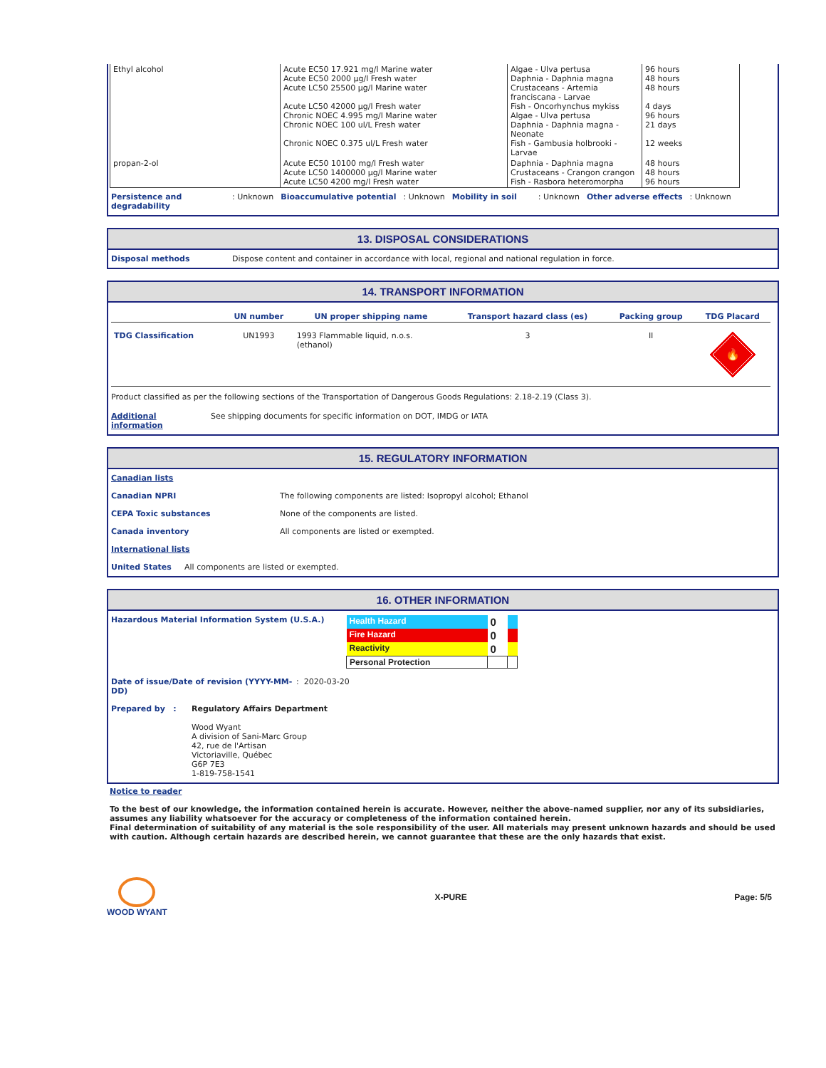| Ethyl alcohol | Acute EC50 17.921 mg/l Marine water Acute EC50 2000 µg/l Fresh water Acute LC50 25500 µg/l Marine water Acute LC50 42000 µg/l Fresh water Chronic NOEC 4.995 mg/l Marine water Chronic NOEC 100 ul/L Fresh water Chronic NOEC 0.375 ul/L Fresh water | Algae - Ulva pertusa Daphnia - Daphnia magna Crustaceans - Artemia franciscana - Larvae Fish - Oncorhynchus mykiss Algae - Ulva pertusa Daphnia - Daphnia magna - Neonate Fish - Gambusia holbrooki - Larvae | 96 hours 48 hours 48 hours 4 days 96 hours 21 days 12 weeks |
| propan-2-ol | Acute EC50 10100 mg/l Fresh water Acute LC50 1400000 µg/l Marine water Acute LC50 4200 mg/l Fresh water | Daphnia - Daphnia magna Crustaceans - Crangon crangon Fish - Rasbora heteromorpha | 48 hours 48 hours 96 hours |
Persistence and degradability: Unknown Bioaccumulative potential: Unknown Mobility in soil: Unknown Other adverse effects: Unknown
13. DISPOSAL CONSIDERATIONS
Disposal methods Dispose content and container in accordance with local, regional and national regulation in force.
14. TRANSPORT INFORMATION
| | UN number | UN proper shipping name | Transport hazard class (es) | Packing group | TDG Placard |
| --- | --- | --- | --- | --- | --- |
| TDG Classification | UN1993 | 1993 Flammable liquid, n.o.s. (ethanol) | 3 | II | 🔥 |
Product classified as per the following sections of the Transportation of Dangerous Goods Regulations: 2.18-2.19 (Class 3).
Additional information See shipping documents for specific information on DOT, IMDG or IATA
15. REGULATORY INFORMATION
Canadian lists
Canadian NPRI The following components are listed: Isopropyl alcohol; Ethanol
CEPA Toxic substances None of the components are listed.
Canada inventory All components are listed or exempted.
International lists
United States All components are listed or exempted.
16. OTHER INFORMATION
Hazardous Material Information System (U.S.A.)
| Health Hazard | 0 | |
| Fire Hazard | 0 | |
| Reactivity | 0 | |
| Personal Protection | | |
Date of issue/Date of revision (YYYY-MM-DD): 2020-03-20
Prepared by : Regulatory Affairs Department
Wood Wyant
A division of Sani-Marc Group
42, rue de l'Artisan
Victoriaville, Québec
G6P 7E3
1-819-758-1541
Notice to reader
To the best of our knowledge, the information contained herein is accurate. However, neither the above-named supplier, nor any of its subsidiaries, assumes any liability whatsoever for the accuracy or completeness of the information contained herein.
Final determination of suitability of any material is the sole responsibility of the user. All materials may present unknown hazards and should be used with caution. Although certain hazards are described herein, we cannot guarantee that these are the only hazards that exist.
WOOD WYANT X-PURE Page: 5/5